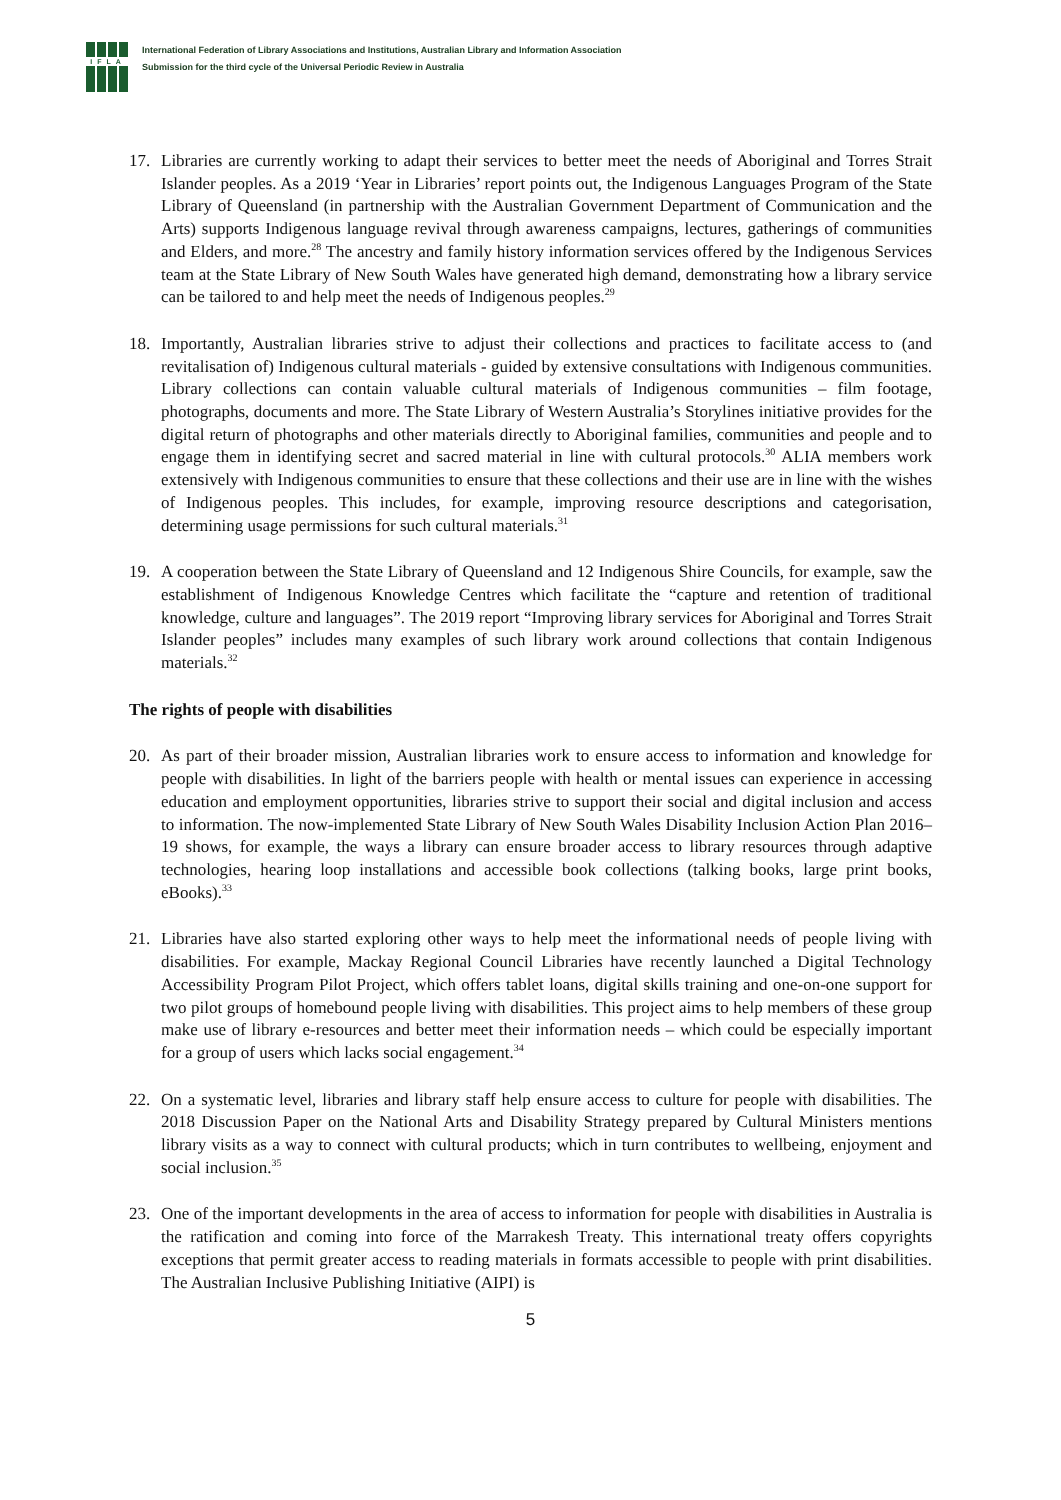IFLA
International Federation of Library Associations and Institutions, Australian Library and Information Association
Submission for the third cycle of the Universal Periodic Review in Australia
17. Libraries are currently working to adapt their services to better meet the needs of Aboriginal and Torres Strait Islander peoples. As a 2019 ‘Year in Libraries’ report points out, the Indigenous Languages Program of the State Library of Queensland (in partnership with the Australian Government Department of Communication and the Arts) supports Indigenous language revival through awareness campaigns, lectures, gatherings of communities and Elders, and more.<sup>28</sup> The ancestry and family history information services offered by the Indigenous Services team at the State Library of New South Wales have generated high demand, demonstrating how a library service can be tailored to and help meet the needs of Indigenous peoples.<sup>29</sup>
18. Importantly, Australian libraries strive to adjust their collections and practices to facilitate access to (and revitalisation of) Indigenous cultural materials - guided by extensive consultations with Indigenous communities. Library collections can contain valuable cultural materials of Indigenous communities – film footage, photographs, documents and more. The State Library of Western Australia’s Storylines initiative provides for the digital return of photographs and other materials directly to Aboriginal families, communities and people and to engage them in identifying secret and sacred material in line with cultural protocols.<sup>30</sup> ALIA members work extensively with Indigenous communities to ensure that these collections and their use are in line with the wishes of Indigenous peoples. This includes, for example, improving resource descriptions and categorisation, determining usage permissions for such cultural materials.<sup>31</sup>
19. A cooperation between the State Library of Queensland and 12 Indigenous Shire Councils, for example, saw the establishment of Indigenous Knowledge Centres which facilitate the “capture and retention of traditional knowledge, culture and languages”. The 2019 report “Improving library services for Aboriginal and Torres Strait Islander peoples” includes many examples of such library work around collections that contain Indigenous materials.<sup>32</sup>
The rights of people with disabilities
20. As part of their broader mission, Australian libraries work to ensure access to information and knowledge for people with disabilities. In light of the barriers people with health or mental issues can experience in accessing education and employment opportunities, libraries strive to support their social and digital inclusion and access to information. The now-implemented State Library of New South Wales Disability Inclusion Action Plan 2016–19 shows, for example, the ways a library can ensure broader access to library resources through adaptive technologies, hearing loop installations and accessible book collections (talking books, large print books, eBooks).<sup>33</sup>
21. Libraries have also started exploring other ways to help meet the informational needs of people living with disabilities. For example, Mackay Regional Council Libraries have recently launched a Digital Technology Accessibility Program Pilot Project, which offers tablet loans, digital skills training and one-on-one support for two pilot groups of homebound people living with disabilities. This project aims to help members of these group make use of library e-resources and better meet their information needs – which could be especially important for a group of users which lacks social engagement.<sup>34</sup>
22. On a systematic level, libraries and library staff help ensure access to culture for people with disabilities. The 2018 Discussion Paper on the National Arts and Disability Strategy prepared by Cultural Ministers mentions library visits as a way to connect with cultural products; which in turn contributes to wellbeing, enjoyment and social inclusion.<sup>35</sup>
23. One of the important developments in the area of access to information for people with disabilities in Australia is the ratification and coming into force of the Marrakesh Treaty. This international treaty offers copyrights exceptions that permit greater access to reading materials in formats accessible to people with print disabilities. The Australian Inclusive Publishing Initiative (AIPI) is
5